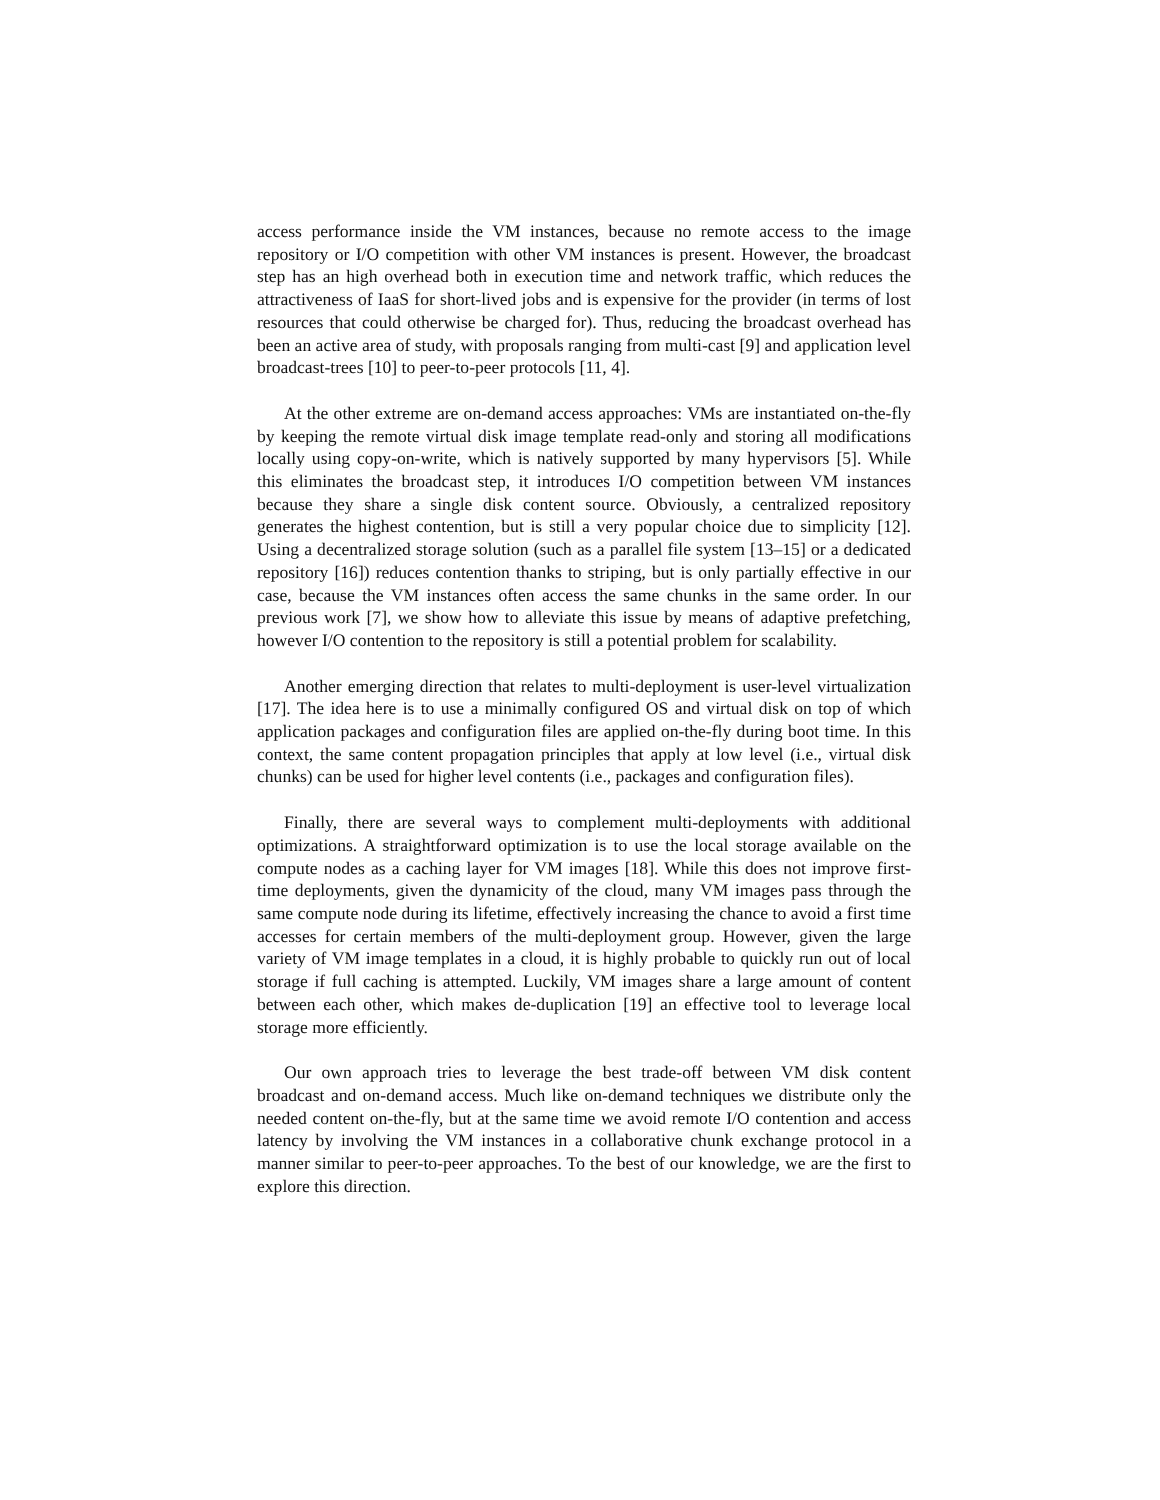access performance inside the VM instances, because no remote access to the image repository or I/O competition with other VM instances is present. However, the broadcast step has an high overhead both in execution time and network traffic, which reduces the attractiveness of IaaS for short-lived jobs and is expensive for the provider (in terms of lost resources that could otherwise be charged for). Thus, reducing the broadcast overhead has been an active area of study, with proposals ranging from multi-cast [9] and application level broadcast-trees [10] to peer-to-peer protocols [11, 4].
At the other extreme are on-demand access approaches: VMs are instantiated on-the-fly by keeping the remote virtual disk image template read-only and storing all modifications locally using copy-on-write, which is natively supported by many hypervisors [5]. While this eliminates the broadcast step, it introduces I/O competition between VM instances because they share a single disk content source. Obviously, a centralized repository generates the highest contention, but is still a very popular choice due to simplicity [12]. Using a decentralized storage solution (such as a parallel file system [13–15] or a dedicated repository [16]) reduces contention thanks to striping, but is only partially effective in our case, because the VM instances often access the same chunks in the same order. In our previous work [7], we show how to alleviate this issue by means of adaptive prefetching, however I/O contention to the repository is still a potential problem for scalability.
Another emerging direction that relates to multi-deployment is user-level virtualization [17]. The idea here is to use a minimally configured OS and virtual disk on top of which application packages and configuration files are applied on-the-fly during boot time. In this context, the same content propagation principles that apply at low level (i.e., virtual disk chunks) can be used for higher level contents (i.e., packages and configuration files).
Finally, there are several ways to complement multi-deployments with additional optimizations. A straightforward optimization is to use the local storage available on the compute nodes as a caching layer for VM images [18]. While this does not improve first-time deployments, given the dynamicity of the cloud, many VM images pass through the same compute node during its lifetime, effectively increasing the chance to avoid a first time accesses for certain members of the multi-deployment group. However, given the large variety of VM image templates in a cloud, it is highly probable to quickly run out of local storage if full caching is attempted. Luckily, VM images share a large amount of content between each other, which makes de-duplication [19] an effective tool to leverage local storage more efficiently.
Our own approach tries to leverage the best trade-off between VM disk content broadcast and on-demand access. Much like on-demand techniques we distribute only the needed content on-the-fly, but at the same time we avoid remote I/O contention and access latency by involving the VM instances in a collaborative chunk exchange protocol in a manner similar to peer-to-peer approaches. To the best of our knowledge, we are the first to explore this direction.